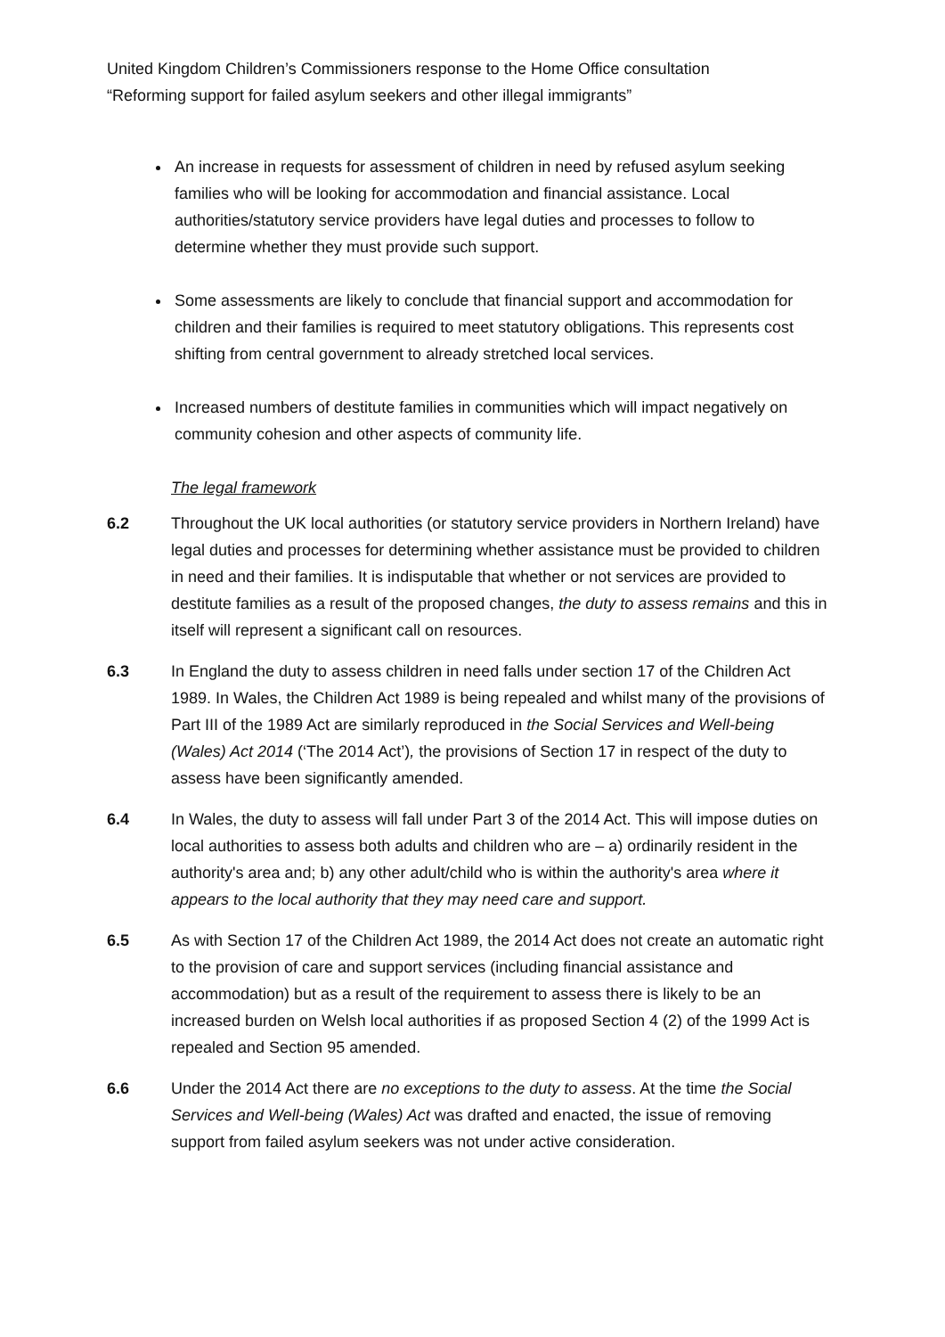United Kingdom Children’s Commissioners response to the Home Office consultation
“Reforming support for failed asylum seekers and other illegal immigrants”
An increase in requests for assessment of children in need by refused asylum seeking families who will be looking for accommodation and financial assistance. Local authorities/statutory service providers have legal duties and processes to follow to determine whether they must provide such support.
Some assessments are likely to conclude that financial support and accommodation for children and their families is required to meet statutory obligations. This represents cost shifting from central government to already stretched local services.
Increased numbers of destitute families in communities which will impact negatively on community cohesion and other aspects of community life.
The legal framework
6.2 Throughout the UK local authorities (or statutory service providers in Northern Ireland) have legal duties and processes for determining whether assistance must be provided to children in need and their families. It is indisputable that whether or not services are provided to destitute families as a result of the proposed changes, the duty to assess remains and this in itself will represent a significant call on resources.
6.3 In England the duty to assess children in need falls under section 17 of the Children Act 1989. In Wales, the Children Act 1989 is being repealed and whilst many of the provisions of Part III of the 1989 Act are similarly reproduced in the Social Services and Well-being (Wales) Act 2014 (‘The 2014 Act’), the provisions of Section 17 in respect of the duty to assess have been significantly amended.
6.4 In Wales, the duty to assess will fall under Part 3 of the 2014 Act. This will impose duties on local authorities to assess both adults and children who are – a) ordinarily resident in the authority's area and; b) any other adult/child who is within the authority's area where it appears to the local authority that they may need care and support.
6.5 As with Section 17 of the Children Act 1989, the 2014 Act does not create an automatic right to the provision of care and support services (including financial assistance and accommodation) but as a result of the requirement to assess there is likely to be an increased burden on Welsh local authorities if as proposed Section 4 (2) of the 1999 Act is repealed and Section 95 amended.
6.6 Under the 2014 Act there are no exceptions to the duty to assess. At the time the Social Services and Well-being (Wales) Act was drafted and enacted, the issue of removing support from failed asylum seekers was not under active consideration.